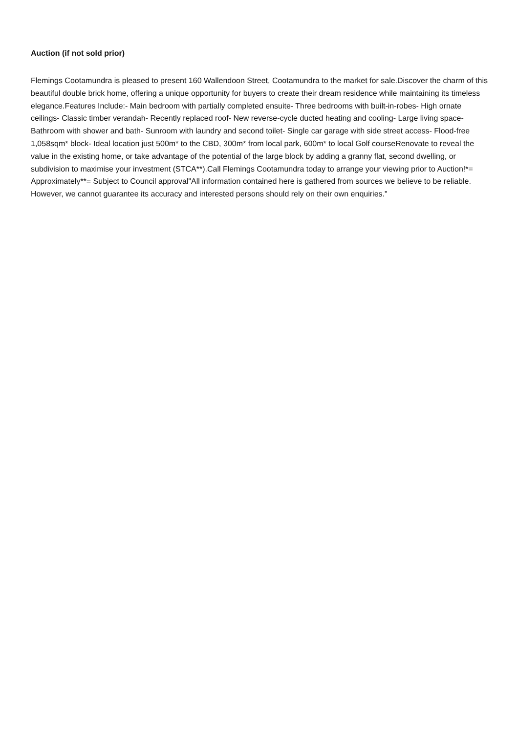Auction (if not sold prior)
Flemings Cootamundra is pleased to present 160 Wallendoon Street, Cootamundra to the market for sale.Discover the charm of this beautiful double brick home, offering a unique opportunity for buyers to create their dream residence while maintaining its timeless elegance.Features Include:- Main bedroom with partially completed ensuite- Three bedrooms with built-in-robes- High ornate ceilings- Classic timber verandah- Recently replaced roof- New reverse-cycle ducted heating and cooling- Large living space- Bathroom with shower and bath- Sunroom with laundry and second toilet- Single car garage with side street access- Flood-free 1,058sqm* block- Ideal location just 500m* to the CBD, 300m* from local park, 600m* to local Golf courseRenovate to reveal the value in the existing home, or take advantage of the potential of the large block by adding a granny flat, second dwelling, or subdivision to maximise your investment (STCA**).Call Flemings Cootamundra today to arrange your viewing prior to Auction!*= Approximately**= Subject to Council approval"All information contained here is gathered from sources we believe to be reliable. However, we cannot guarantee its accuracy and interested persons should rely on their own enquiries."